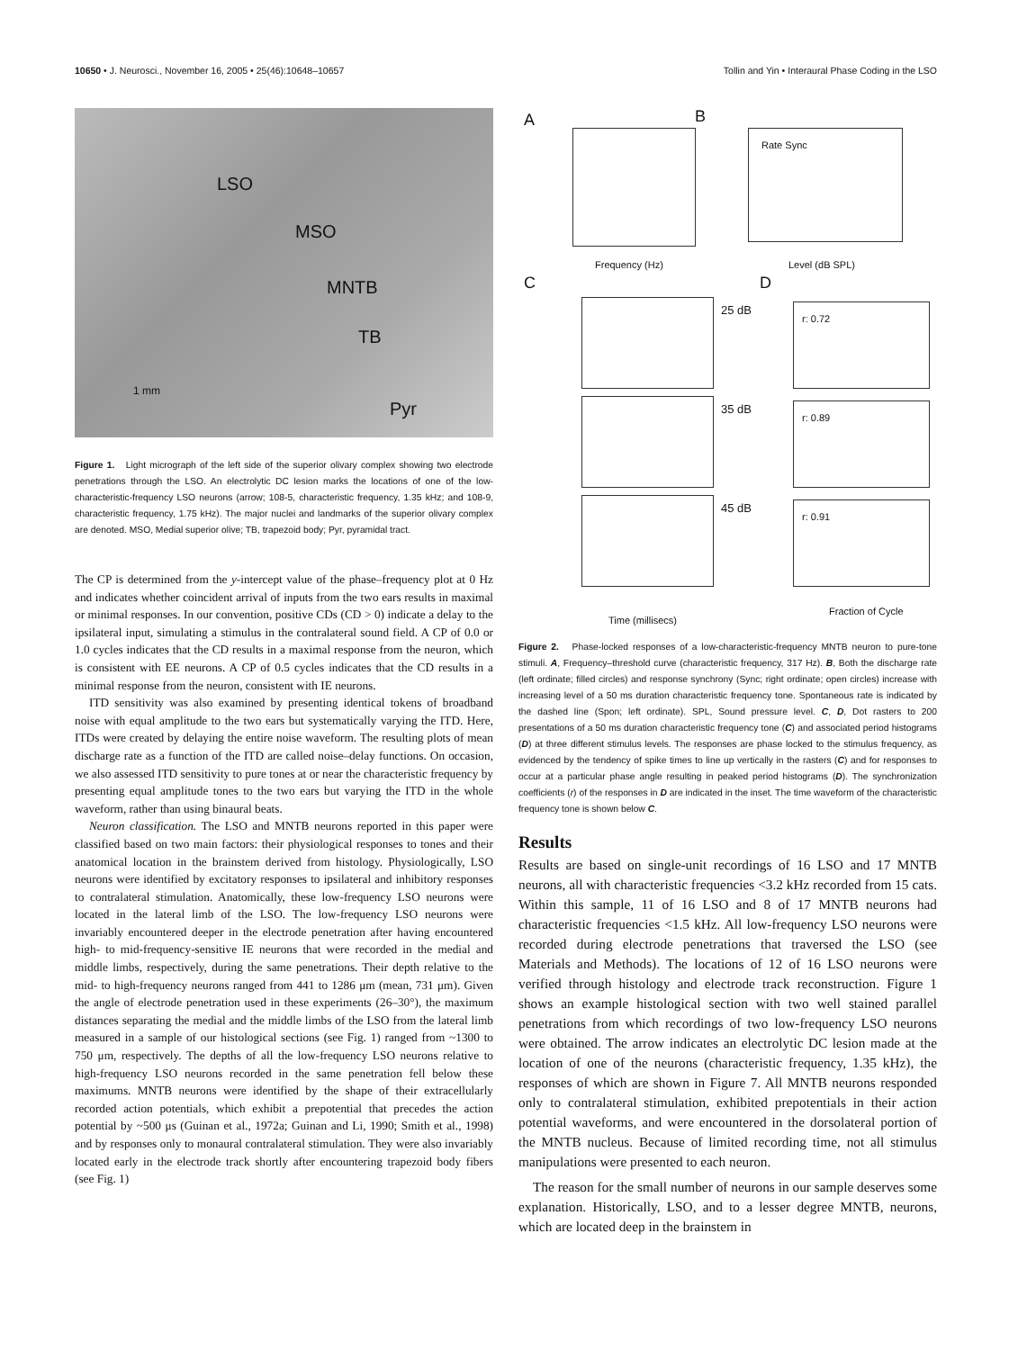10650 • J. Neurosci., November 16, 2005 • 25(46):10648–10657 Tollin and Yin • Interaural Phase Coding in the LSO
LSO
MSO
MNTB
TB
Pyr
1 mm
Figure 1. Light micrograph of the left side of the superior olivary complex showing two electrode penetrations through the LSO. An electrolytic DC lesion marks the locations of one of the low-characteristic-frequency LSO neurons (arrow; 108-5, characteristic frequency, 1.35 kHz; and 108-9, characteristic frequency, 1.75 kHz). The major nuclei and landmarks of the superior olivary complex are denoted. MSO, Medial superior olive; TB, trapezoid body; Pyr, pyramidal tract.
The CP is determined from the y-intercept value of the phase–frequency plot at 0 Hz and indicates whether coincident arrival of inputs from the two ears results in maximal or minimal responses. In our convention, positive CDs (CD > 0) indicate a delay to the ipsilateral input, simulating a stimulus in the contralateral sound field. A CP of 0.0 or 1.0 cycles indicates that the CD results in a maximal response from the neuron, which is consistent with EE neurons. A CP of 0.5 cycles indicates that the CD results in a minimal response from the neuron, consistent with IE neurons.
ITD sensitivity was also examined by presenting identical tokens of broadband noise with equal amplitude to the two ears but systematically varying the ITD. Here, ITDs were created by delaying the entire noise waveform. The resulting plots of mean discharge rate as a function of the ITD are called noise–delay functions. On occasion, we also assessed ITD sensitivity to pure tones at or near the characteristic frequency by presenting equal amplitude tones to the two ears but varying the ITD in the whole waveform, rather than using binaural beats.
Neuron classification. The LSO and MNTB neurons reported in this paper were classified based on two main factors: their physiological responses to tones and their anatomical location in the brainstem derived from histology. Physiologically, LSO neurons were identified by excitatory responses to ipsilateral and inhibitory responses to contralateral stimulation. Anatomically, these low-frequency LSO neurons were located in the lateral limb of the LSO. The low-frequency LSO neurons were invariably encountered deeper in the electrode penetration after having encountered high- to mid-frequency-sensitive IE neurons that were recorded in the medial and middle limbs, respectively, during the same penetrations. Their depth relative to the mid- to high-frequency neurons ranged from 441 to 1286 μm (mean, 731 μm). Given the angle of electrode penetration used in these experiments (26–30°), the maximum distances separating the medial and the middle limbs of the LSO from the lateral limb measured in a sample of our histological sections (see Fig. 1) ranged from ~1300 to 750 μm, respectively. The depths of all the low-frequency LSO neurons relative to high-frequency LSO neurons recorded in the same penetration fell below these maximums. MNTB neurons were identified by the shape of their extracellularly recorded action potentials, which exhibit a prepotential that precedes the action potential by ~500 μs (Guinan et al., 1972a; Guinan and Li, 1990; Smith et al., 1998) and by responses only to monaural contralateral stimulation. They were also invariably located early in the electrode track shortly after encountering trapezoid body fibers (see Fig. 1)
A B
C D
Frequency (Hz) Level (dB SPL)
Rate Sync
25 dB
35 dB
45 dB
r: 0.72
r: 0.89
r: 0.91
Time (millisecs)
Fraction of Cycle
Figure 2. Phase-locked responses of a low-characteristic-frequency MNTB neuron to pure-tone stimuli. A, Frequency–threshold curve (characteristic frequency, 317 Hz). B, Both the discharge rate (left ordinate; filled circles) and response synchrony (Sync; right ordinate; open circles) increase with increasing level of a 50 ms duration characteristic frequency tone. Spontaneous rate is indicated by the dashed line (Spon; left ordinate). SPL, Sound pressure level. C, D, Dot rasters to 200 presentations of a 50 ms duration characteristic frequency tone (C) and associated period histograms (D) at three different stimulus levels. The responses are phase locked to the stimulus frequency, as evidenced by the tendency of spike times to line up vertically in the rasters (C) and for responses to occur at a particular phase angle resulting in peaked period histograms (D). The synchronization coefficients (r) of the responses in D are indicated in the inset. The time waveform of the characteristic frequency tone is shown below C.
Results
Results are based on single-unit recordings of 16 LSO and 17 MNTB neurons, all with characteristic frequencies <3.2 kHz recorded from 15 cats. Within this sample, 11 of 16 LSO and 8 of 17 MNTB neurons had characteristic frequencies <1.5 kHz. All low-frequency LSO neurons were recorded during electrode penetrations that traversed the LSO (see Materials and Methods). The locations of 12 of 16 LSO neurons were verified through histology and electrode track reconstruction. Figure 1 shows an example histological section with two well stained parallel penetrations from which recordings of two low-frequency LSO neurons were obtained. The arrow indicates an electrolytic DC lesion made at the location of one of the neurons (characteristic frequency, 1.35 kHz), the responses of which are shown in Figure 7. All MNTB neurons responded only to contralateral stimulation, exhibited prepotentials in their action potential waveforms, and were encountered in the dorsolateral portion of the MNTB nucleus. Because of limited recording time, not all stimulus manipulations were presented to each neuron.
The reason for the small number of neurons in our sample deserves some explanation. Historically, LSO, and to a lesser degree MNTB, neurons, which are located deep in the brainstem in